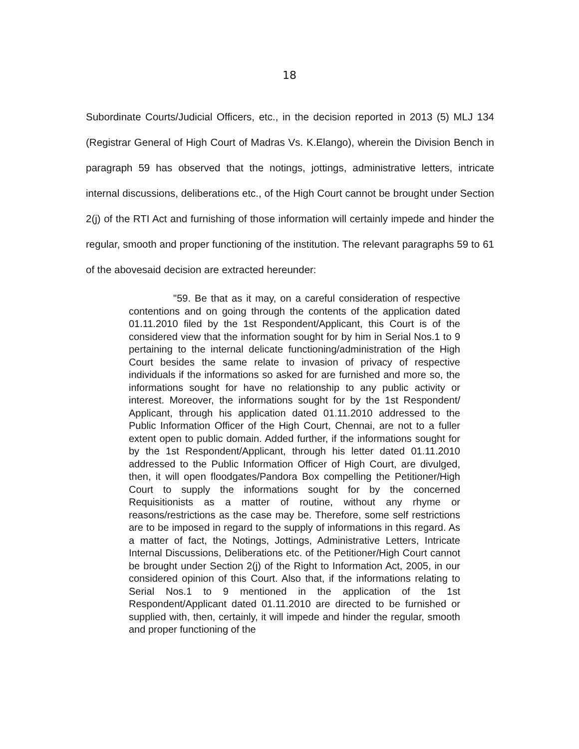18
Subordinate Courts/Judicial Officers, etc., in the decision reported in 2013 (5) MLJ 134 (Registrar General of High Court of Madras Vs. K.Elango), wherein the Division Bench in paragraph 59 has observed that the notings, jottings, administrative letters, intricate internal discussions, deliberations etc., of the High Court cannot be brought under Section 2(j) of the RTI Act and furnishing of those information will certainly impede and hinder the regular, smooth and proper functioning of the institution. The relevant paragraphs 59 to 61 of the abovesaid decision are extracted hereunder:
"59. Be that as it may, on a careful consideration of respective contentions and on going through the contents of the application dated 01.11.2010 filed by the 1st Respondent/Applicant, this Court is of the considered view that the information sought for by him in Serial Nos.1 to 9 pertaining to the internal delicate functioning/administration of the High Court besides the same relate to invasion of privacy of respective individuals if the informations so asked for are furnished and more so, the informations sought for have no relationship to any public activity or interest. Moreover, the informations sought for by the 1st Respondent/ Applicant, through his application dated 01.11.2010 addressed to the Public Information Officer of the High Court, Chennai, are not to a fuller extent open to public domain. Added further, if the informations sought for by the 1st Respondent/Applicant, through his letter dated 01.11.2010 addressed to the Public Information Officer of High Court, are divulged, then, it will open floodgates/Pandora Box compelling the Petitioner/High Court to supply the informations sought for by the concerned Requisitionists as a matter of routine, without any rhyme or reasons/restrictions as the case may be. Therefore, some self restrictions are to be imposed in regard to the supply of informations in this regard. As a matter of fact, the Notings, Jottings, Administrative Letters, Intricate Internal Discussions, Deliberations etc. of the Petitioner/High Court cannot be brought under Section 2(j) of the Right to Information Act, 2005, in our considered opinion of this Court. Also that, if the informations relating to Serial Nos.1 to 9 mentioned in the application of the 1st Respondent/Applicant dated 01.11.2010 are directed to be furnished or supplied with, then, certainly, it will impede and hinder the regular, smooth and proper functioning of the